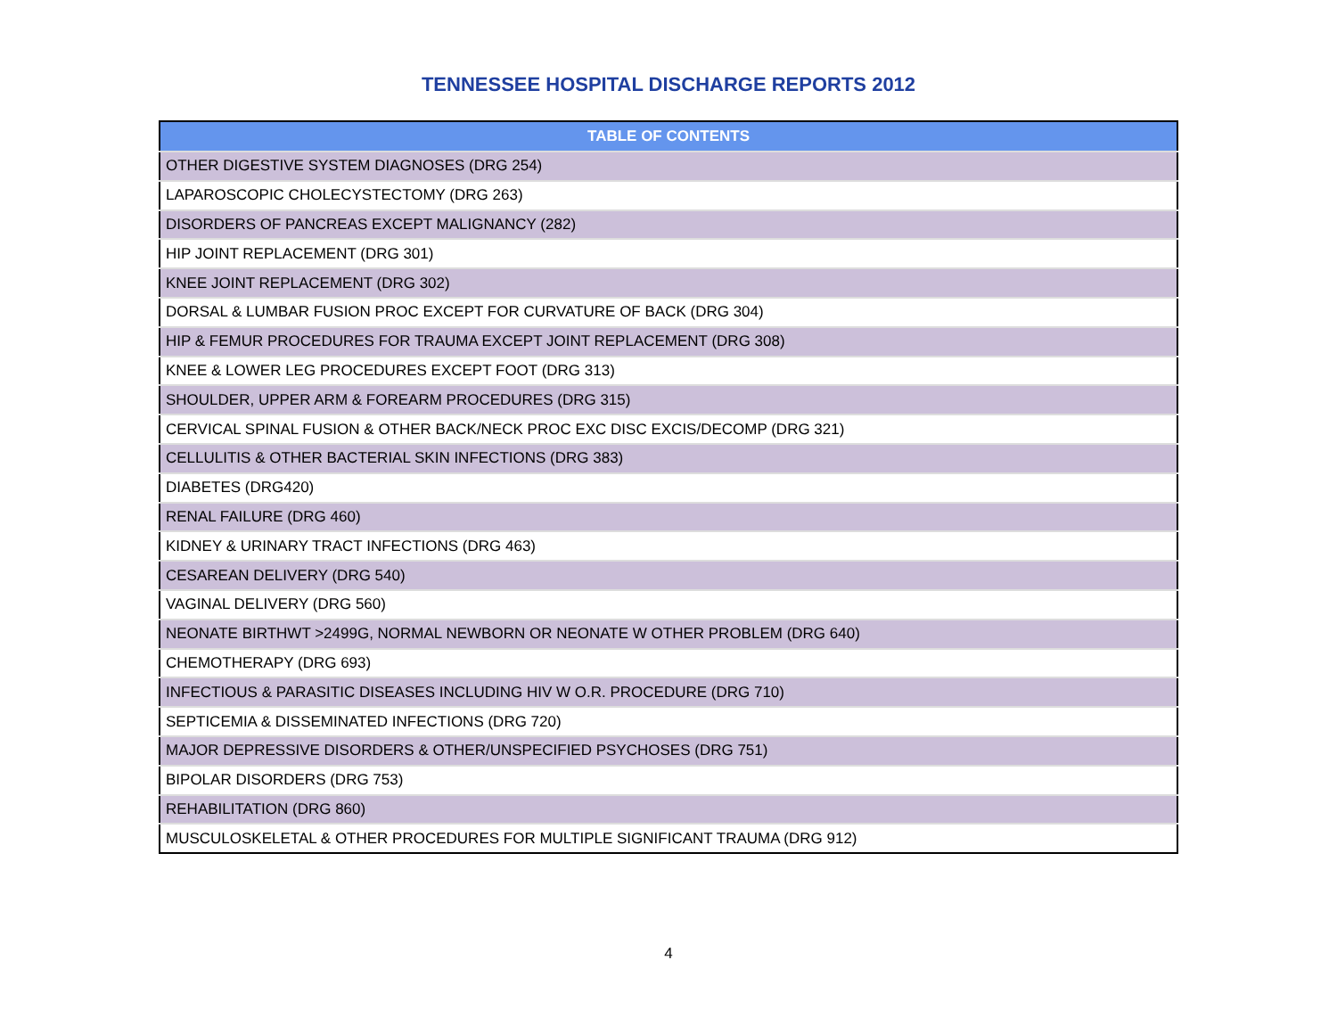TENNESSEE HOSPITAL DISCHARGE REPORTS 2012
| TABLE OF CONTENTS |
| --- |
| OTHER DIGESTIVE SYSTEM DIAGNOSES (DRG 254) |
| LAPAROSCOPIC CHOLECYSTECTOMY (DRG 263) |
| DISORDERS OF PANCREAS EXCEPT MALIGNANCY (282) |
| HIP JOINT REPLACEMENT (DRG 301) |
| KNEE JOINT REPLACEMENT (DRG 302) |
| DORSAL & LUMBAR FUSION PROC EXCEPT FOR CURVATURE OF BACK (DRG 304) |
| HIP & FEMUR PROCEDURES FOR TRAUMA EXCEPT JOINT REPLACEMENT (DRG 308) |
| KNEE & LOWER LEG PROCEDURES EXCEPT FOOT (DRG 313) |
| SHOULDER, UPPER ARM & FOREARM PROCEDURES (DRG 315) |
| CERVICAL SPINAL FUSION & OTHER BACK/NECK PROC EXC DISC EXCIS/DECOMP (DRG 321) |
| CELLULITIS & OTHER BACTERIAL SKIN INFECTIONS (DRG 383) |
| DIABETES (DRG420) |
| RENAL FAILURE (DRG 460) |
| KIDNEY & URINARY TRACT INFECTIONS (DRG 463) |
| CESAREAN DELIVERY (DRG 540) |
| VAGINAL DELIVERY (DRG 560) |
| NEONATE BIRTHWT >2499G, NORMAL NEWBORN OR NEONATE W OTHER PROBLEM (DRG 640) |
| CHEMOTHERAPY (DRG 693) |
| INFECTIOUS & PARASITIC DISEASES INCLUDING HIV W O.R. PROCEDURE (DRG 710) |
| SEPTICEMIA & DISSEMINATED INFECTIONS (DRG 720) |
| MAJOR DEPRESSIVE DISORDERS & OTHER/UNSPECIFIED PSYCHOSES (DRG 751) |
| BIPOLAR DISORDERS (DRG 753) |
| REHABILITATION (DRG 860) |
| MUSCULOSKELETAL & OTHER PROCEDURES FOR MULTIPLE SIGNIFICANT TRAUMA (DRG 912) |
4